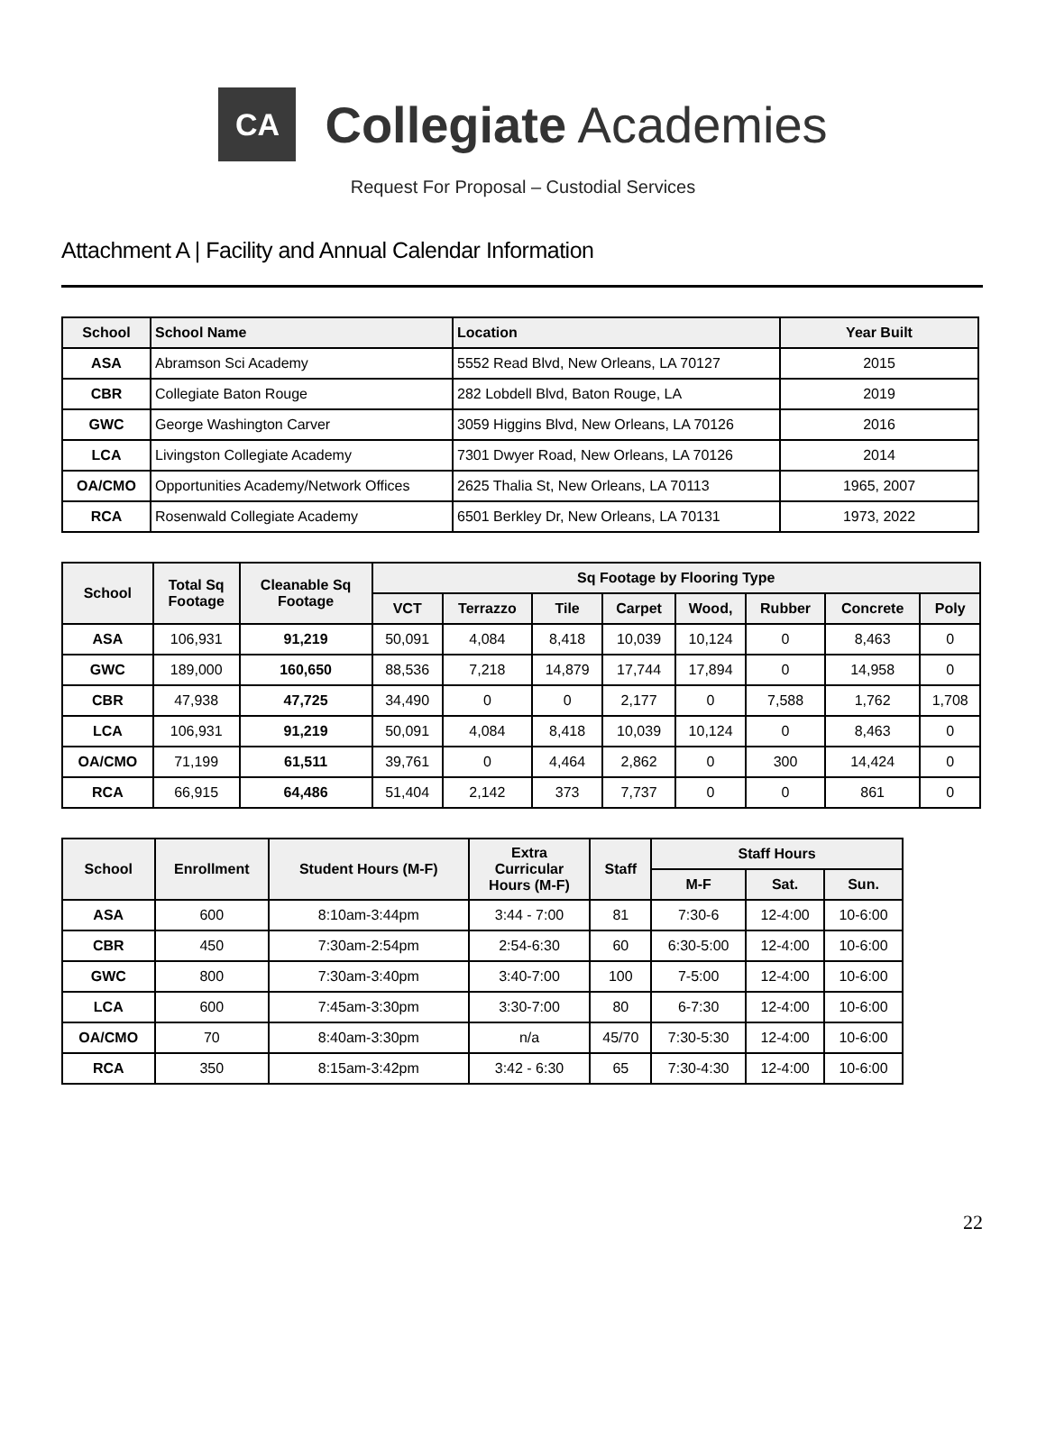CA
Collegiate Academies
Request For Proposal – Custodial Services
Attachment A | Facility and Annual Calendar Information
| School | School Name | Location | Year Built |
| --- | --- | --- | --- |
| ASA | Abramson Sci Academy | 5552 Read Blvd, New Orleans, LA 70127 | 2015 |
| CBR | Collegiate Baton Rouge | 282 Lobdell Blvd, Baton Rouge, LA | 2019 |
| GWC | George Washington Carver | 3059 Higgins Blvd, New Orleans, LA 70126 | 2016 |
| LCA | Livingston Collegiate Academy | 7301 Dwyer Road, New Orleans, LA 70126 | 2014 |
| OA/CMO | Opportunities Academy/Network Offices | 2625 Thalia St, New Orleans, LA 70113 | 1965, 2007 |
| RCA | Rosenwald Collegiate Academy | 6501 Berkley Dr, New Orleans, LA 70131 | 1973, 2022 |
| School | Total Sq Footage | Cleanable Sq Footage | Sq Footage by Flooring Type | | | | | | | |
| --- | --- | --- | --- | --- | --- | --- | --- | --- | --- | --- |
| | | | VCT | Terrazzo | Tile | Carpet | Wood, | Rubber | Concrete | Poly |
| ASA | 106,931 | 91,219 | 50,091 | 4,084 | 8,418 | 10,039 | 10,124 | 0 | 8,463 | 0 |
| GWC | 189,000 | 160,650 | 88,536 | 7,218 | 14,879 | 17,744 | 17,894 | 0 | 14,958 | 0 |
| CBR | 47,938 | 47,725 | 34,490 | 0 | 0 | 2,177 | 0 | 7,588 | 1,762 | 1,708 |
| LCA | 106,931 | 91,219 | 50,091 | 4,084 | 8,418 | 10,039 | 10,124 | 0 | 8,463 | 0 |
| OA/CMO | 71,199 | 61,511 | 39,761 | 0 | 4,464 | 2,862 | 0 | 300 | 14,424 | 0 |
| RCA | 66,915 | 64,486 | 51,404 | 2,142 | 373 | 7,737 | 0 | 0 | 861 | 0 |
| School | Enrollment | Student Hours (M-F) | Extra Curricular Hours (M-F) | Staff | Staff Hours | | |
| --- | --- | --- | --- | --- | --- | --- | --- |
| | | | | | M-F | Sat. | Sun. |
| ASA | 600 | 8:10am-3:44pm | 3:44 - 7:00 | 81 | 7:30-6 | 12-4:00 | 10-6:00 |
| CBR | 450 | 7:30am-2:54pm | 2:54-6:30 | 60 | 6:30-5:00 | 12-4:00 | 10-6:00 |
| GWC | 800 | 7:30am-3:40pm | 3:40-7:00 | 100 | 7-5:00 | 12-4:00 | 10-6:00 |
| LCA | 600 | 7:45am-3:30pm | 3:30-7:00 | 80 | 6-7:30 | 12-4:00 | 10-6:00 |
| OA/CMO | 70 | 8:40am-3:30pm | n/a | 45/70 | 7:30-5:30 | 12-4:00 | 10-6:00 |
| RCA | 350 | 8:15am-3:42pm | 3:42 - 6:30 | 65 | 7:30-4:30 | 12-4:00 | 10-6:00 |
22